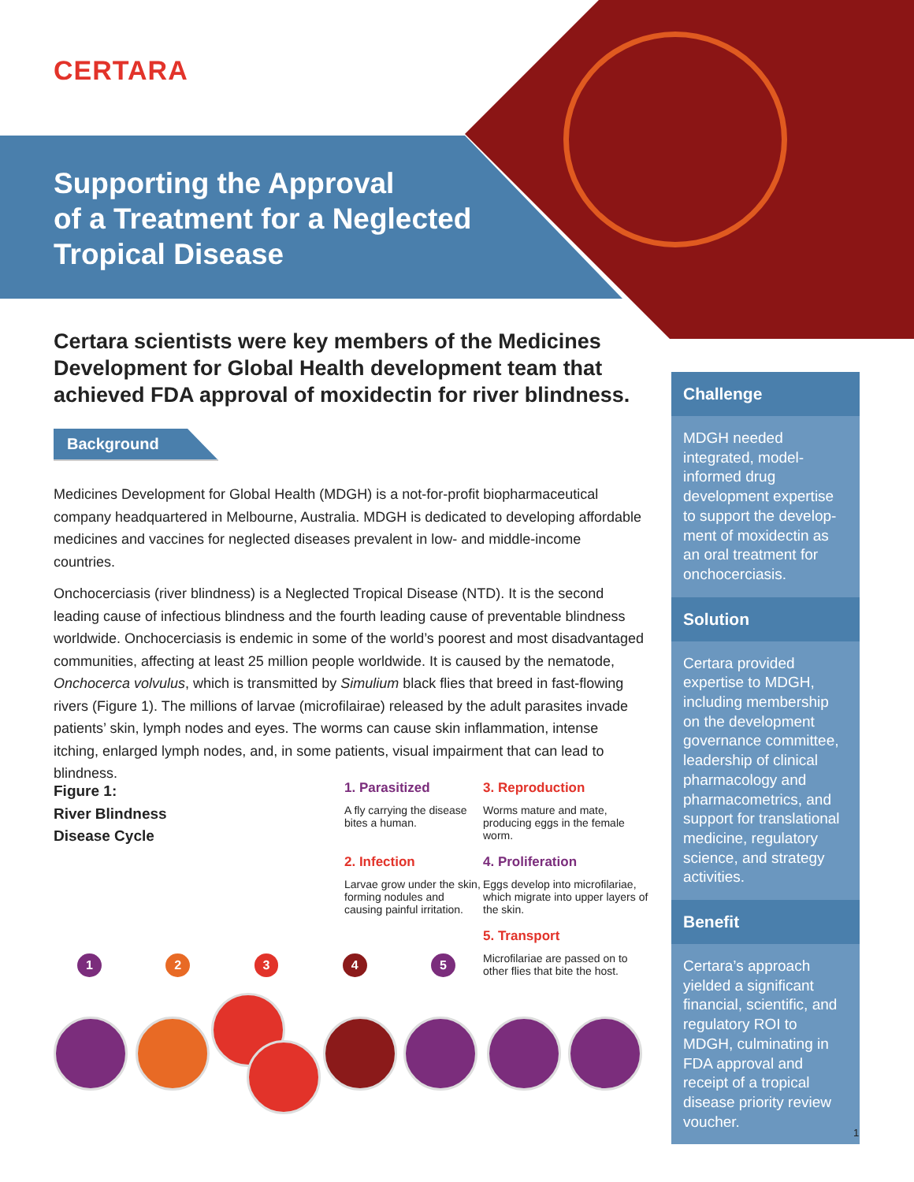CERTARA
Supporting the Approval
of a Treatment for a Neglected
Tropical Disease
Certara scientists were key members of the Medicines Development for Global Health development team that achieved FDA approval of moxidectin for river blindness.
Background
Medicines Development for Global Health (MDGH) is a not-for-profit biopharmaceutical company headquartered in Melbourne, Australia. MDGH is dedicated to developing affordable medicines and vaccines for neglected diseases prevalent in low- and middle-income countries.
Onchocerciasis (river blindness) is a Neglected Tropical Disease (NTD). It is the second leading cause of infectious blindness and the fourth leading cause of preventable blindness worldwide. Onchocerciasis is endemic in some of the world’s poorest and most disadvantaged communities, affecting at least 25 million people worldwide. It is caused by the nematode, Onchocerca volvulus, which is transmitted by Simulium black flies that breed in fast-flowing rivers (Figure 1). The millions of larvae (microfilairae) released by the adult parasites invade patients’ skin, lymph nodes and eyes. The worms can cause skin inflammation, intense itching, enlarged lymph nodes, and, in some patients, visual impairment that can lead to blindness.
Challenge
MDGH needed integrated, model-informed drug development expertise to support the develop-ment of moxidectin as an oral treatment for onchocerciasis.
Solution
Certara provided expertise to MDGH, including membership on the development governance committee, leadership of clinical pharmacology and pharmacometrics, and support for translational medicine, regulatory science, and strategy activities.
Benefit
Certara’s approach yielded a significant financial, scientific, and regulatory ROI to MDGH, culminating in FDA approval and receipt of a tropical disease priority review voucher.
Figure 1:
River Blindness
Disease Cycle
1. Parasitized
A fly carrying the disease bites a human.
3. Reproduction
Worms mature and mate, producing eggs in the female worm.
2. Infection
Larvae grow under the skin, forming nodules and causing painful irritation.
4. Proliferation
Eggs develop into microfilariae, which migrate into upper layers of the skin.
5. Transport
Microfilariae are passed on to other flies that bite the host.
12345
1